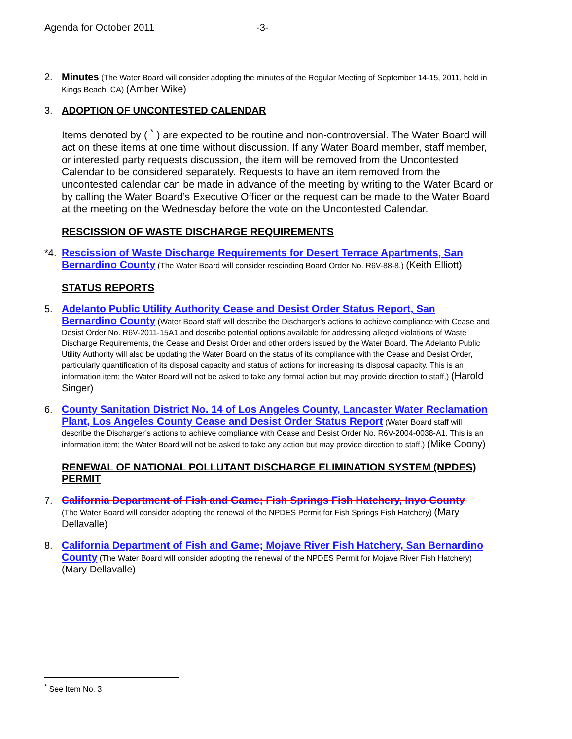Agenda for October 2011 -3-
2.
Minutes (The Water Board will consider adopting the minutes of the Regular Meeting of September 14-15, 2011, held in Kings Beach, CA) (Amber Wike)
3.
ADOPTION OF UNCONTESTED CALENDAR
Items denoted by ( <sup>*</sup> ) are expected to be routine and non-controversial. The Water Board will act on these items at one time without discussion. If any Water Board member, staff member, or interested party requests discussion, the item will be removed from the Uncontested Calendar to be considered separately. Requests to have an item removed from the uncontested calendar can be made in advance of the meeting by writing to the Water Board or by calling the Water Board’s Executive Officer or the request can be made to the Water Board at the meeting on the Wednesday before the vote on the Uncontested Calendar.
RESCISSION OF WASTE DISCHARGE REQUIREMENTS
*4.
Rescission of Waste Discharge Requirements for Desert Terrace Apartments, San Bernardino County (The Water Board will consider rescinding Board Order No. R6V-88-8.) (Keith Elliott)
STATUS REPORTS
5.
Adelanto Public Utility Authority Cease and Desist Order Status Report, San Bernardino County (Water Board staff will describe the Discharger’s actions to achieve compliance with Cease and Desist Order No. R6V-2011-15A1 and describe potential options available for addressing alleged violations of Waste Discharge Requirements, the Cease and Desist Order and other orders issued by the Water Board. The Adelanto Public Utility Authority will also be updating the Water Board on the status of its compliance with the Cease and Desist Order, particularly quantification of its disposal capacity and status of actions for increasing its disposal capacity. This is an information item; the Water Board will not be asked to take any formal action but may provide direction to staff.) (Harold Singer)
6.
County Sanitation District No. 14 of Los Angeles County, Lancaster Water Reclamation Plant, Los Angeles County Cease and Desist Order Status Report (Water Board staff will describe the Discharger’s actions to achieve compliance with Cease and Desist Order No. R6V-2004-0038-A1. This is an information item; the Water Board will not be asked to take any action but may provide direction to staff.) (Mike Coony)
RENEWAL OF NATIONAL POLLUTANT DISCHARGE ELIMINATION SYSTEM (NPDES) PERMIT
7.
California Department of Fish and Game; Fish Springs Fish Hatchery, Inyo County
(The Water Board will consider adopting the renewal of the NPDES Permit for Fish Springs Fish Hatchery) (Mary Dellavalle)
8.
California Department of Fish and Game; Mojave River Fish Hatchery, San Bernardino County (The Water Board will consider adopting the renewal of the NPDES Permit for Mojave River Fish Hatchery) (Mary Dellavalle)
<sup>*</sup> See Item No. 3